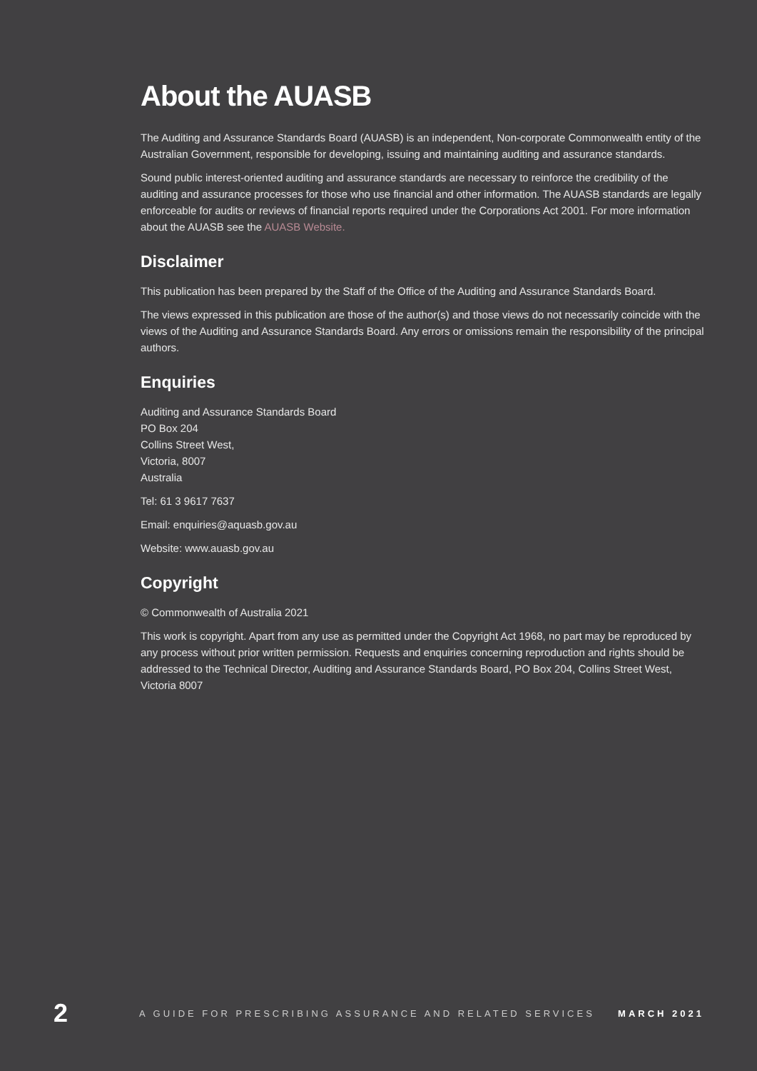About the AUASB
The Auditing and Assurance Standards Board (AUASB) is an independent, Non-corporate Commonwealth entity of the Australian Government, responsible for developing, issuing and maintaining auditing and assurance standards.
Sound public interest-oriented auditing and assurance standards are necessary to reinforce the credibility of the auditing and assurance processes for those who use financial and other information. The AUASB standards are legally enforceable for audits or reviews of financial reports required under the Corporations Act 2001. For more information about the AUASB see the AUASB Website.
Disclaimer
This publication has been prepared by the Staff of the Office of the Auditing and Assurance Standards Board.
The views expressed in this publication are those of the author(s) and those views do not necessarily coincide with the views of the Auditing and Assurance Standards Board. Any errors or omissions remain the responsibility of the principal authors.
Enquiries
Auditing and Assurance Standards Board
PO Box 204
Collins Street West,
Victoria, 8007
Australia
Tel: 61 3 9617 7637
Email: enquiries@aquasb.gov.au
Website: www.auasb.gov.au
Copyright
© Commonwealth of Australia 2021
This work is copyright. Apart from any use as permitted under the Copyright Act 1968, no part may be reproduced by any process without prior written permission. Requests and enquiries concerning reproduction and rights should be addressed to the Technical Director, Auditing and Assurance Standards Board, PO Box 204, Collins Street West, Victoria 8007
2 A GUIDE FOR PRESCRIBING ASSURANCE AND RELATED SERVICES MARCH 2021